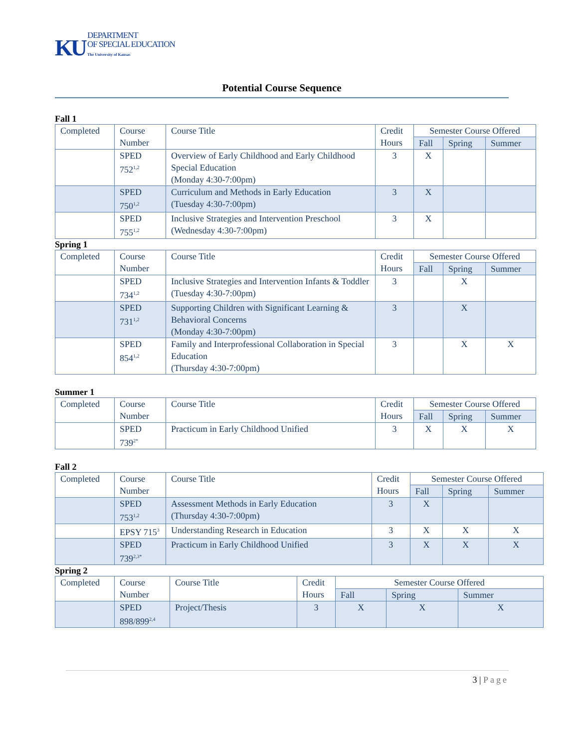KU DEPARTMENT
OF SPECIAL EDUCATION
The University of Kansas
Potential Course Sequence
Fall 1
| Completed | Course Number | Course Title | Credit Hours | Semester Course Offered | | |
| --- | --- | --- | --- | --- | --- | --- |
| | | | | Fall | Spring | Summer |
| | SPED 752<sup>1,2</sup> | Overview of Early Childhood and Early Childhood Special Education (Monday 4:30-7:00pm) | 3 | X | | |
| | SPED 750<sup>1,2</sup> | Curriculum and Methods in Early Education (Tuesday 4:30-7:00pm) | 3 | X | | |
| | SPED 755<sup>1,2</sup> | Inclusive Strategies and Intervention Preschool (Wednesday 4:30-7:00pm) | 3 | X | | |
Spring 1
| Completed | Course Number | Course Title | Credit Hours | Semester Course Offered | | |
| --- | --- | --- | --- | --- | --- | --- |
| | | | | Fall | Spring | Summer |
| | SPED 734<sup>1,2</sup> | Inclusive Strategies and Intervention Infants & Toddler (Tuesday 4:30-7:00pm) | 3 | | X | |
| | SPED 731<sup>1,2</sup> | Supporting Children with Significant Learning & Behavioral Concerns (Monday 4:30-7:00pm) | 3 | | X | |
| | SPED 854<sup>1,2</sup> | Family and Interprofessional Collaboration in Special Education (Thursday 4:30-7:00pm) | 3 | | X | X |
Summer 1
| Completed | Course Number | Course Title | Credit Hours | Semester Course Offered | | |
| --- | --- | --- | --- | --- | --- | --- |
| | | | | Fall | Spring | Summer |
| | SPED 739<sup>2*</sup> | Practicum in Early Childhood Unified | 3 | X | X | X |
Fall 2
| Completed | Course Number | Course Title | Credit Hours | Semester Course Offered | | |
| --- | --- | --- | --- | --- | --- | --- |
| | | | | Fall | Spring | Summer |
| | SPED 753<sup>1,2</sup> | Assessment Methods in Early Education (Thursday 4:30-7:00pm) | 3 | X | | |
| | EPSY 715<sup>3</sup> | Understanding Research in Education | 3 | X | X | X |
| | SPED 739<sup>2,3*</sup> | Practicum in Early Childhood Unified | 3 | X | X | X |
Spring 2
| Completed | Course Number | Course Title | Credit Hours | Semester Course Offered | | |
| --- | --- | --- | --- | --- | --- | --- |
| | | | | Fall | Spring | Summer |
| | SPED 898/899<sup>2,4</sup> | Project/Thesis | 3 | X | X | X |
3 | Page